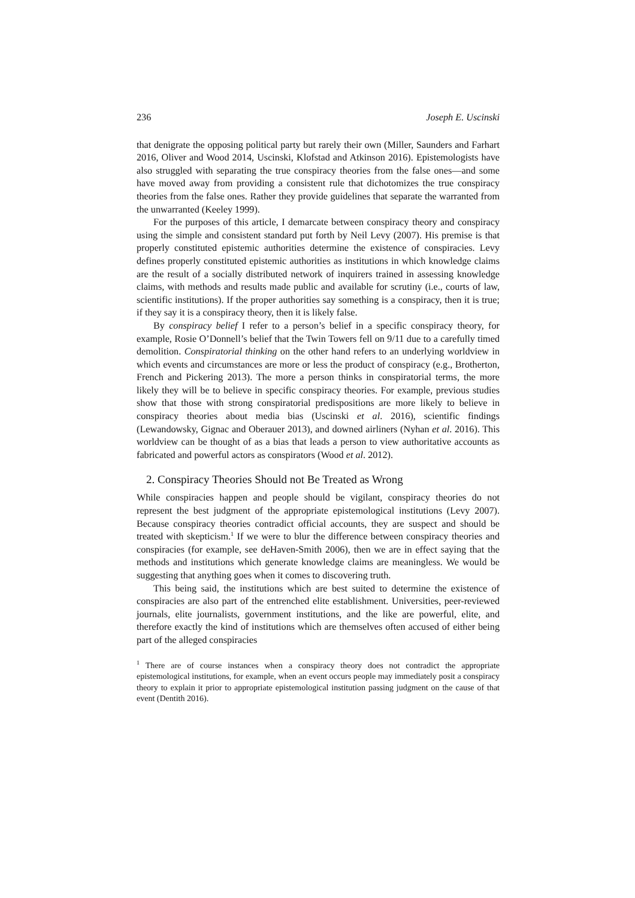236 Joseph E. Uscinski
that denigrate the opposing political party but rarely their own (Miller, Saunders and Farhart 2016, Oliver and Wood 2014, Uscinski, Klofstad and Atkinson 2016). Epistemologists have also struggled with separating the true conspiracy theories from the false ones—and some have moved away from providing a consistent rule that dichotomizes the true conspiracy theories from the false ones. Rather they provide guidelines that separate the warranted from the unwarranted (Keeley 1999).
For the purposes of this article, I demarcate between conspiracy theory and conspiracy using the simple and consistent standard put forth by Neil Levy (2007). His premise is that properly constituted epistemic authorities determine the existence of conspiracies. Levy defines properly constituted epistemic authorities as institutions in which knowledge claims are the result of a socially distributed network of inquirers trained in assessing knowledge claims, with methods and results made public and available for scrutiny (i.e., courts of law, scientific institutions). If the proper authorities say something is a conspiracy, then it is true; if they say it is a conspiracy theory, then it is likely false.
By conspiracy belief I refer to a person’s belief in a specific conspiracy theory, for example, Rosie O’Donnell’s belief that the Twin Towers fell on 9/11 due to a carefully timed demolition. Conspiratorial thinking on the other hand refers to an underlying worldview in which events and circumstances are more or less the product of conspiracy (e.g., Brotherton, French and Pickering 2013). The more a person thinks in conspiratorial terms, the more likely they will be to believe in specific conspiracy theories. For example, previous studies show that those with strong conspiratorial predispositions are more likely to believe in conspiracy theories about media bias (Uscinski et al. 2016), scientific findings (Lewandowsky, Gignac and Oberauer 2013), and downed airliners (Nyhan et al. 2016). This worldview can be thought of as a bias that leads a person to view authoritative accounts as fabricated and powerful actors as conspirators (Wood et al. 2012).
2. Conspiracy Theories Should not Be Treated as Wrong
While conspiracies happen and people should be vigilant, conspiracy theories do not represent the best judgment of the appropriate epistemological institutions (Levy 2007). Because conspiracy theories contradict official accounts, they are suspect and should be treated with skepticism.<sup>1</sup> If we were to blur the difference between conspiracy theories and conspiracies (for example, see deHaven-Smith 2006), then we are in effect saying that the methods and institutions which generate knowledge claims are meaningless. We would be suggesting that anything goes when it comes to discovering truth.
This being said, the institutions which are best suited to determine the existence of conspiracies are also part of the entrenched elite establishment. Universities, peer-reviewed journals, elite journalists, government institutions, and the like are powerful, elite, and therefore exactly the kind of institutions which are themselves often accused of either being part of the alleged conspiracies
<sup>1</sup> There are of course instances when a conspiracy theory does not contradict the appropriate epistemological institutions, for example, when an event occurs people may immediately posit a conspiracy theory to explain it prior to appropriate epistemological institution passing judgment on the cause of that event (Dentith 2016).